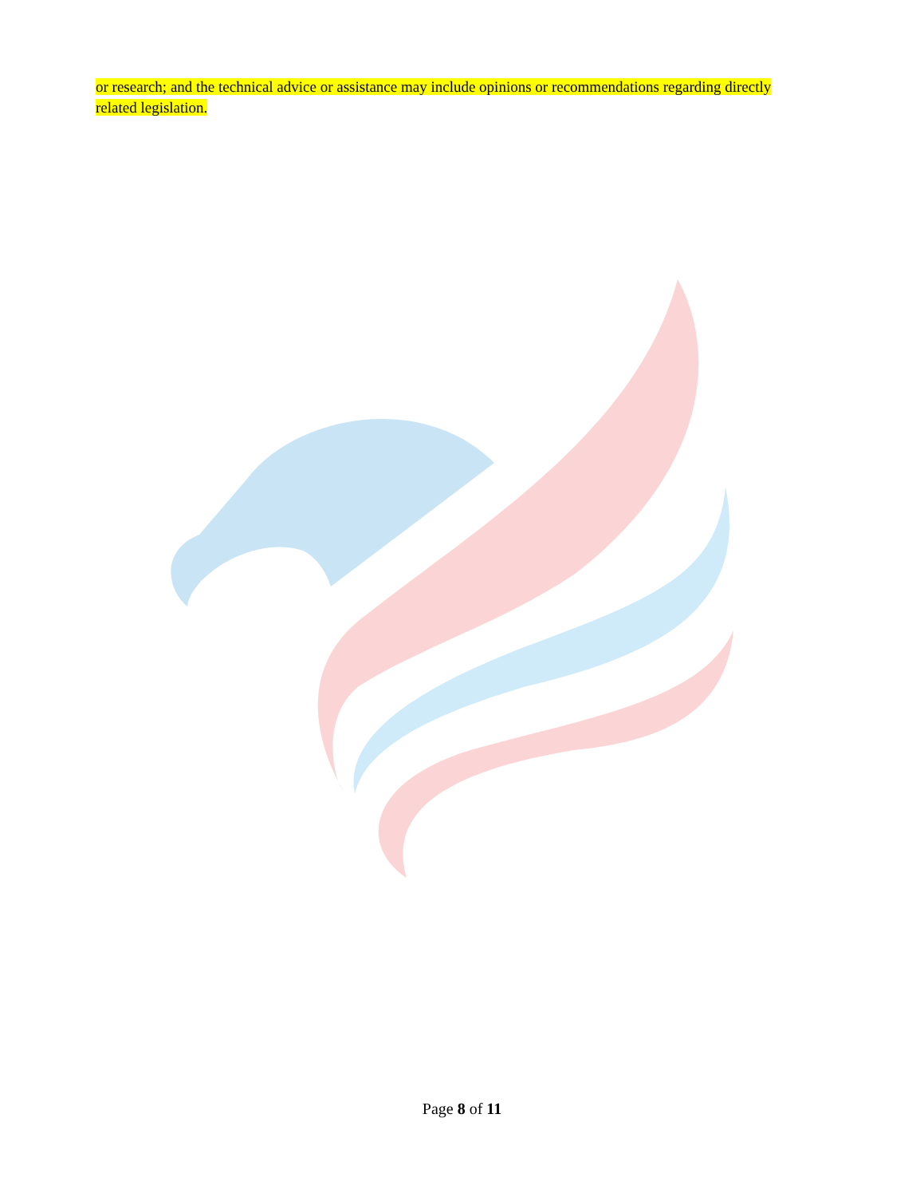or research; and the technical advice or assistance may include opinions or recommendations regarding directly related legislation.
Page 8 of 11